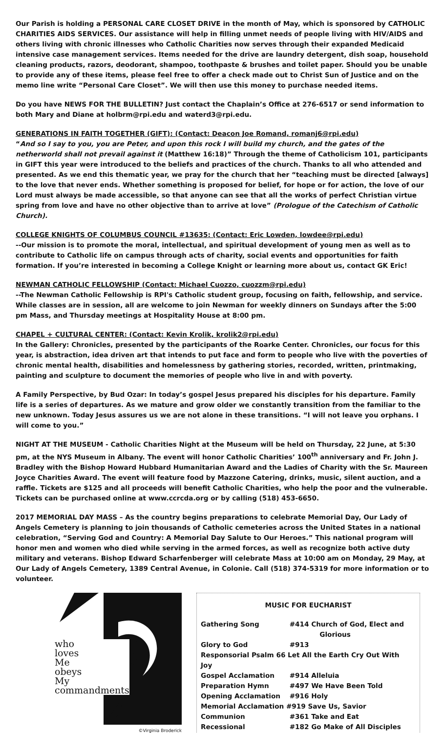Our Parish is holding a PERSONAL CARE CLOSET DRIVE in the month of May, which is sponsored by CATHOLIC CHARITIES AIDS SERVICES. Our assistance will help in filling unmet needs of people living with HIV/AIDS and others living with chronic illnesses who Catholic Charities now serves through their expanded Medicaid intensive case management services. Items needed for the drive are laundry detergent, dish soap, household cleaning products, razors, deodorant, shampoo, toothpaste & brushes and toilet paper. Should you be unable to provide any of these items, please feel free to offer a check made out to Christ Sun of Justice and on the memo line write “Personal Care Closet”. We will then use this money to purchase needed items.
Do you have NEWS FOR THE BULLETIN? Just contact the Chaplain’s Office at 276-6517 or send information to both Mary and Diane at holbrm@rpi.edu and waterd3@rpi.edu.
GENERATIONS IN FAITH TOGETHER (GIFT): (Contact: Deacon Joe Romand, romanj6@rpi.edu)
“And so I say to you, you are Peter, and upon this rock I will build my church, and the gates of the netherworld shall not prevail against it (Matthew 16:18)” Through the theme of Catholicism 101, participants in GIFT this year were introduced to the beliefs and practices of the church. Thanks to all who attended and presented. As we end this thematic year, we pray for the church that her “teaching must be directed [always] to the love that never ends. Whether something is proposed for belief, for hope or for action, the love of our Lord must always be made accessible, so that anyone can see that all the works of perfect Christian virtue spring from love and have no other objective than to arrive at love” (Prologue of the Catechism of Catholic Church).
COLLEGE KNIGHTS OF COLUMBUS COUNCIL #13635: (Contact: Eric Lowden, lowdee@rpi.edu)
--Our mission is to promote the moral, intellectual, and spiritual development of young men as well as to contribute to Catholic life on campus through acts of charity, social events and opportunities for faith formation. If you’re interested in becoming a College Knight or learning more about us, contact GK Eric!
NEWMAN CATHOLIC FELLOWSHIP (Contact: Michael Cuozzo, cuozzm@rpi.edu)
--The Newman Catholic Fellowship is RPI's Catholic student group, focusing on faith, fellowship, and service. While classes are in session, all are welcome to join Newman for weekly dinners on Sundays after the 5:00 pm Mass, and Thursday meetings at Hospitality House at 8:00 pm.
CHAPEL + CULTURAL CENTER: (Contact: Kevin Krolik, krolik2@rpi.edu)
In the Gallery: Chronicles, presented by the participants of the Roarke Center. Chronicles, our focus for this year, is abstraction, idea driven art that intends to put face and form to people who live with the poverties of chronic mental health, disabilities and homelessness by gathering stories, recorded, written, printmaking, painting and sculpture to document the memories of people who live in and with poverty.
A Family Perspective, by Bud Ozar: In today’s gospel Jesus prepared his disciples for his departure. Family life is a series of departures. As we mature and grow older we constantly transition from the familiar to the new unknown. Today Jesus assures us we are not alone in these transitions. “I will not leave you orphans. I will come to you.”
NIGHT AT THE MUSEUM - Catholic Charities Night at the Museum will be held on Thursday, 22 June, at 5:30 pm, at the NYS Museum in Albany. The event will honor Catholic Charities’ 100<sup>th</sup> anniversary and Fr. John J. Bradley with the Bishop Howard Hubbard Humanitarian Award and the Ladies of Charity with the Sr. Maureen Joyce Charities Award. The event will feature food by Mazzone Catering, drinks, music, silent auction, and a raffle. Tickets are $125 and all proceeds will benefit Catholic Charities, who help the poor and the vulnerable. Tickets can be purchased online at www.ccrcda.org or by calling (518) 453-6650.
2017 MEMORIAL DAY MASS – As the country begins preparations to celebrate Memorial Day, Our Lady of Angels Cemetery is planning to join thousands of Catholic cemeteries across the United States in a national celebration, “Serving God and Country: A Memorial Day Salute to Our Heroes.” This national program will honor men and women who died while serving in the armed forces, as well as recognize both active duty military and veterans. Bishop Edward Scharfenberger will celebrate Mass at 10:00 am on Monday, 29 May, at Our Lady of Angels Cemetery, 1389 Central Avenue, in Colonie. Call (518) 374-5319 for more information or to volunteer.
who
loves
Me
obeys
My
commandments
©Virginia Broderick
MUSIC FOR EUCHARIST
| Gathering Song | #414 Church of God, Elect and Glorious |
| Glory to God | #913 |
| Responsorial Psalm 66 Let All the Earth Cry Out With Joy | |
| Gospel Acclamation | #914 Alleluia |
| Preparation Hymn | #497 We Have Been Told |
| Opening Acclamation | #916 Holy |
| Memorial Acclamation #919 Save Us, Savior | |
| Communion | #361 Take and Eat |
| Recessional | #182 Go Make of All Disciples |